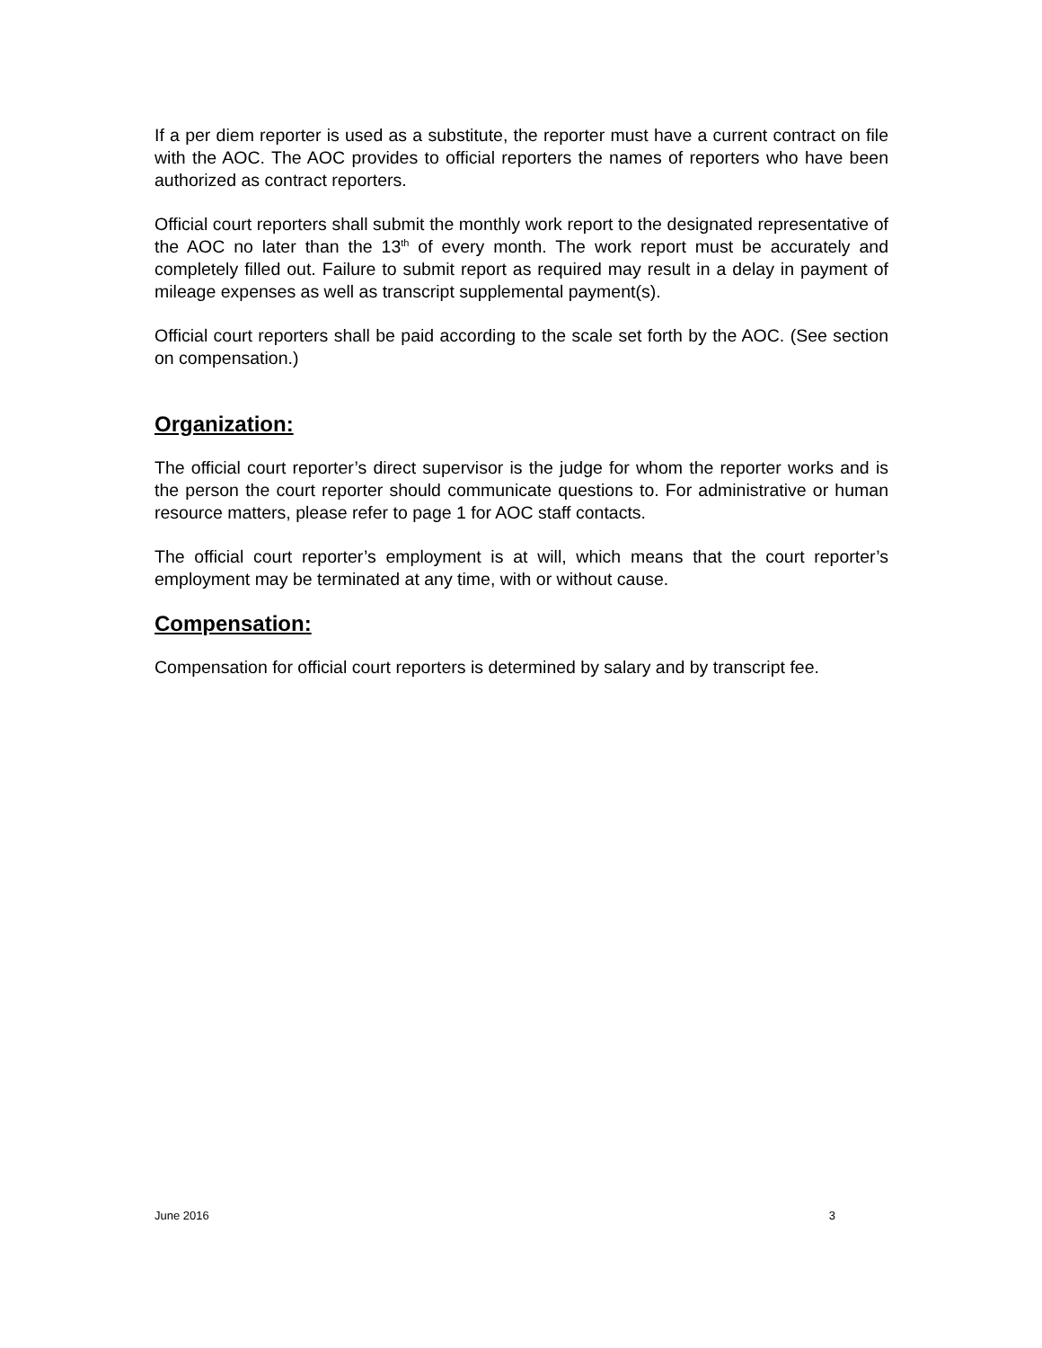If a per diem reporter is used as a substitute, the reporter must have a current contract on file with the AOC. The AOC provides to official reporters the names of reporters who have been authorized as contract reporters.
Official court reporters shall submit the monthly work report to the designated representative of the AOC no later than the 13<sup>th</sup> of every month. The work report must be accurately and completely filled out. Failure to submit report as required may result in a delay in payment of mileage expenses as well as transcript supplemental payment(s).
Official court reporters shall be paid according to the scale set forth by the AOC. (See section on compensation.)
Organization:
The official court reporter’s direct supervisor is the judge for whom the reporter works and is the person the court reporter should communicate questions to. For administrative or human resource matters, please refer to page 1 for AOC staff contacts.
The official court reporter’s employment is at will, which means that the court reporter’s employment may be terminated at any time, with or without cause.
Compensation:
Compensation for official court reporters is determined by salary and by transcript fee.
June 2016 3